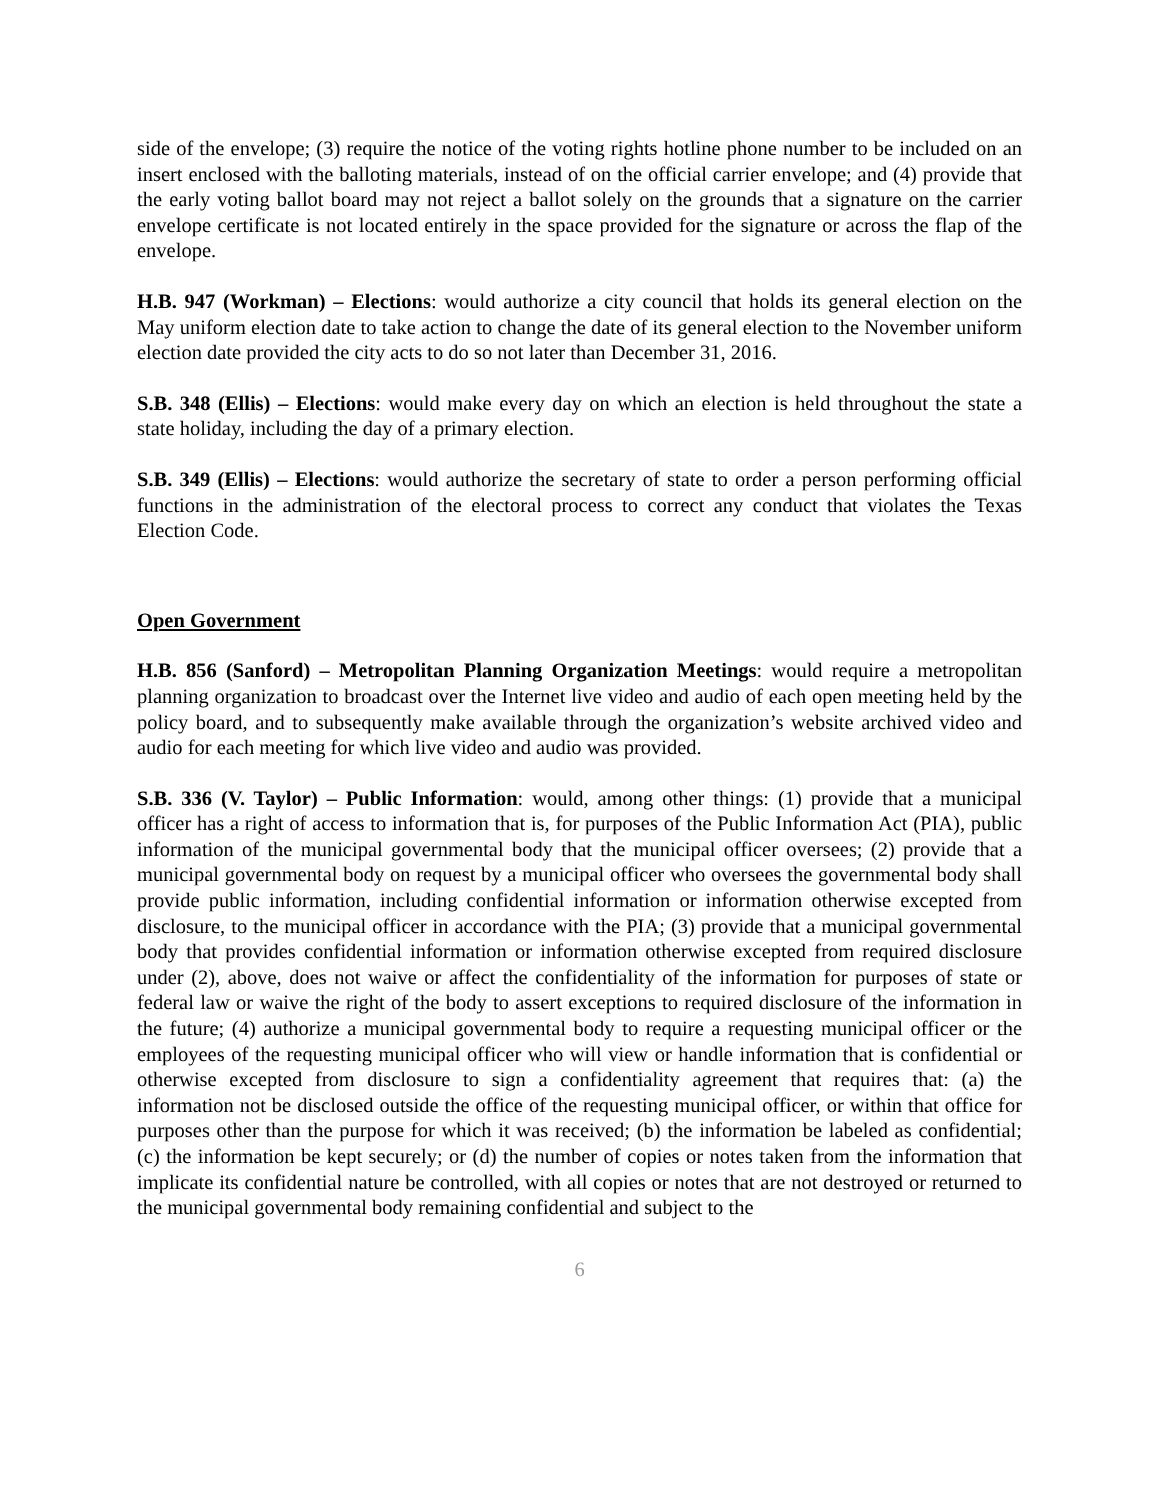side of the envelope; (3) require the notice of the voting rights hotline phone number to be included on an insert enclosed with the balloting materials, instead of on the official carrier envelope; and (4) provide that the early voting ballot board may not reject a ballot solely on the grounds that a signature on the carrier envelope certificate is not located entirely in the space provided for the signature or across the flap of the envelope.
H.B. 947 (Workman) – Elections: would authorize a city council that holds its general election on the May uniform election date to take action to change the date of its general election to the November uniform election date provided the city acts to do so not later than December 31, 2016.
S.B. 348 (Ellis) – Elections: would make every day on which an election is held throughout the state a state holiday, including the day of a primary election.
S.B. 349 (Ellis) – Elections: would authorize the secretary of state to order a person performing official functions in the administration of the electoral process to correct any conduct that violates the Texas Election Code.
Open Government
H.B. 856 (Sanford) – Metropolitan Planning Organization Meetings: would require a metropolitan planning organization to broadcast over the Internet live video and audio of each open meeting held by the policy board, and to subsequently make available through the organization’s website archived video and audio for each meeting for which live video and audio was provided.
S.B. 336 (V. Taylor) – Public Information: would, among other things: (1) provide that a municipal officer has a right of access to information that is, for purposes of the Public Information Act (PIA), public information of the municipal governmental body that the municipal officer oversees; (2) provide that a municipal governmental body on request by a municipal officer who oversees the governmental body shall provide public information, including confidential information or information otherwise excepted from disclosure, to the municipal officer in accordance with the PIA; (3) provide that a municipal governmental body that provides confidential information or information otherwise excepted from required disclosure under (2), above, does not waive or affect the confidentiality of the information for purposes of state or federal law or waive the right of the body to assert exceptions to required disclosure of the information in the future; (4) authorize a municipal governmental body to require a requesting municipal officer or the employees of the requesting municipal officer who will view or handle information that is confidential or otherwise excepted from disclosure to sign a confidentiality agreement that requires that: (a) the information not be disclosed outside the office of the requesting municipal officer, or within that office for purposes other than the purpose for which it was received; (b) the information be labeled as confidential; (c) the information be kept securely; or (d) the number of copies or notes taken from the information that implicate its confidential nature be controlled, with all copies or notes that are not destroyed or returned to the municipal governmental body remaining confidential and subject to the
6